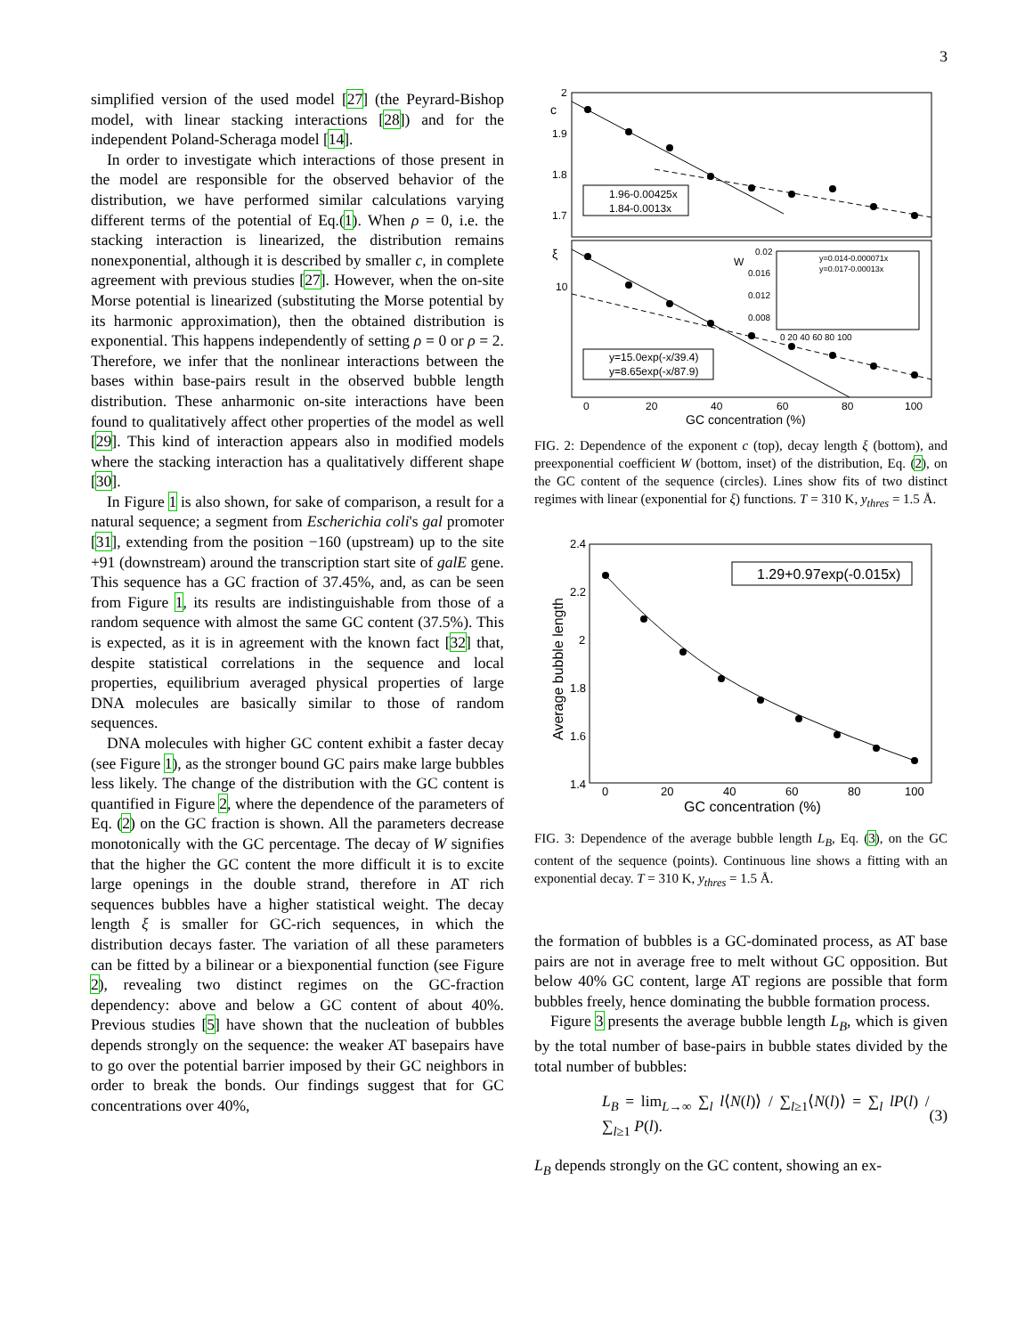3
simplified version of the used model [27] (the Peyrard-Bishop model, with linear stacking interactions [28]) and for the independent Poland-Scheraga model [14].
In order to investigate which interactions of those present in the model are responsible for the observed behavior of the distribution, we have performed similar calculations varying different terms of the potential of Eq.(1). When ρ = 0, i.e. the stacking interaction is linearized, the distribution remains nonexponential, although it is described by smaller c, in complete agreement with previous studies [27]. However, when the on-site Morse potential is linearized (substituting the Morse potential by its harmonic approximation), then the obtained distribution is exponential. This happens independently of setting ρ = 0 or ρ = 2. Therefore, we infer that the nonlinear interactions between the bases within base-pairs result in the observed bubble length distribution. These anharmonic on-site interactions have been found to qualitatively affect other properties of the model as well [29]. This kind of interaction appears also in modified models where the stacking interaction has a qualitatively different shape [30].
In Figure 1 is also shown, for sake of comparison, a result for a natural sequence; a segment from Escherichia coli's gal promoter [31], extending from the position −160 (upstream) up to the site +91 (downstream) around the transcription start site of galE gene. This sequence has a GC fraction of 37.45%, and, as can be seen from Figure 1, its results are indistinguishable from those of a random sequence with almost the same GC content (37.5%). This is expected, as it is in agreement with the known fact [32] that, despite statistical correlations in the sequence and local properties, equilibrium averaged physical properties of large DNA molecules are basically similar to those of random sequences.
DNA molecules with higher GC content exhibit a faster decay (see Figure 1), as the stronger bound GC pairs make large bubbles less likely. The change of the distribution with the GC content is quantified in Figure 2, where the dependence of the parameters of Eq. (2) on the GC fraction is shown. All the parameters decrease monotonically with the GC percentage. The decay of W signifies that the higher the GC content the more difficult it is to excite large openings in the double strand, therefore in AT rich sequences bubbles have a higher statistical weight. The decay length ξ is smaller for GC-rich sequences, in which the distribution decays faster. The variation of all these parameters can be fitted by a bilinear or a biexponential function (see Figure 2), revealing two distinct regimes on the GC-fraction dependency: above and below a GC content of about 40%. Previous studies [5] have shown that the nucleation of bubbles depends strongly on the sequence: the weaker AT basepairs have to go over the potential barrier imposed by their GC neighbors in order to break the bonds. Our findings suggest that for GC concentrations over 40%,
c
2
1.9
1.8
1.7
1.96-0.00425x
1.84-0.0013x
ξ
10
y=15.0exp(-x/39.4)
y=8.65exp(-x/87.9)
W
0.02
0.016
0.012
0.008
y=0.014-0.000071x
y=0.017-0.00013x
0 20 40 60 80 100
0
20
40
60
80
100
GC concentration (%)
FIG. 2: Dependence of the exponent c (top), decay length ξ (bottom), and preexponential coefficient W (bottom, inset) of the distribution, Eq. (2), on the GC content of the sequence (circles). Lines show fits of two distinct regimes with linear (exponential for ξ) functions. T = 310 K, y<sub>thres</sub> = 1.5 Å.
2.4
2.2
2
1.8
1.6
1.4
Average bubble length
1.29+0.97exp(-0.015x)
0
20
40
60
80
100
GC concentration (%)
FIG. 3: Dependence of the average bubble length L<sub>B</sub>, Eq. (3), on the GC content of the sequence (points). Continuous line shows a fitting with an exponential decay. T = 310 K, y<sub>thres</sub> = 1.5 Å.
the formation of bubbles is a GC-dominated process, as AT base pairs are not in average free to melt without GC opposition. But below 40% GC content, large AT regions are possible that form bubbles freely, hence dominating the bubble formation process.
Figure 3 presents the average bubble length L<sub>B</sub>, which is given by the total number of base-pairs in bubble states divided by the total number of bubbles:
L<sub>B</sub> = lim<sub>L→∞</sub> ∑<sub>l</sub> l⟨N(l)⟩ / ∑<sub>l≥1</sub>⟨N(l)⟩ = ∑<sub>l</sub> lP(l) / ∑<sub>l≥1</sub> P(l). (3)
L<sub>B</sub> depends strongly on the GC content, showing an ex-